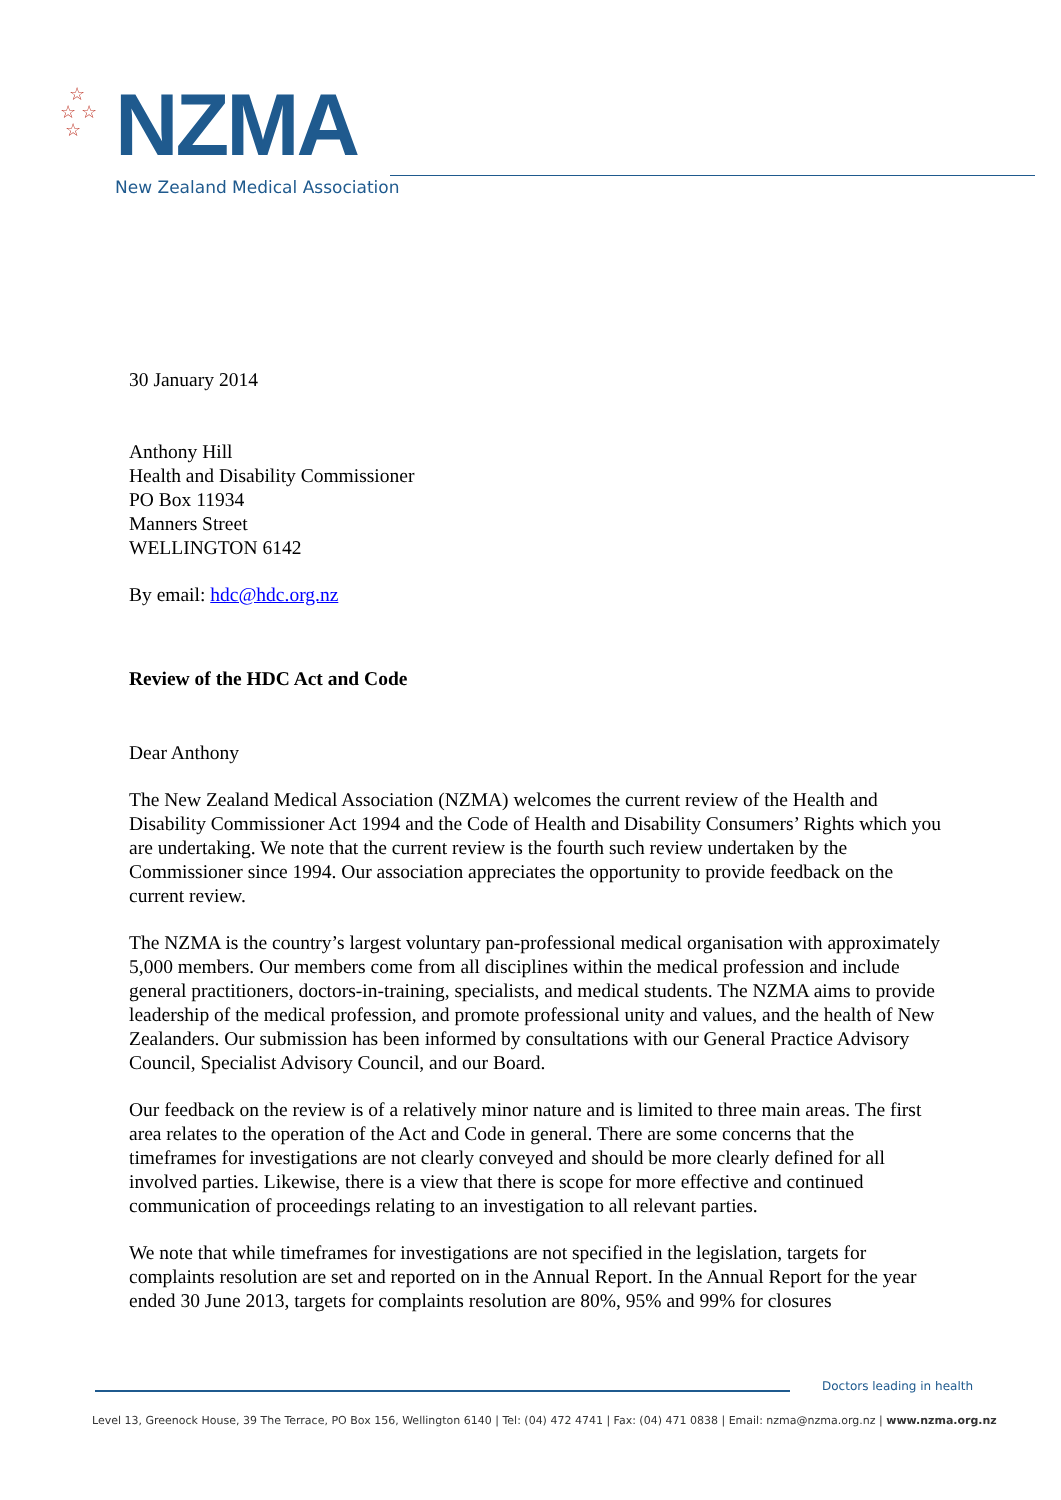☆
☆ ☆
☆
NZMA
New Zealand Medical Association
30 January 2014
Anthony Hill
Health and Disability Commissioner
PO Box 11934
Manners Street
WELLINGTON 6142
By email: hdc@hdc.org.nz
Review of the HDC Act and Code
Dear Anthony
The New Zealand Medical Association (NZMA) welcomes the current review of the Health and Disability Commissioner Act 1994 and the Code of Health and Disability Consumers’ Rights which you are undertaking. We note that the current review is the fourth such review undertaken by the Commissioner since 1994. Our association appreciates the opportunity to provide feedback on the current review.
The NZMA is the country’s largest voluntary pan-professional medical organisation with approximately 5,000 members. Our members come from all disciplines within the medical profession and include general practitioners, doctors-in-training, specialists, and medical students. The NZMA aims to provide leadership of the medical profession, and promote professional unity and values, and the health of New Zealanders. Our submission has been informed by consultations with our General Practice Advisory Council, Specialist Advisory Council, and our Board.
Our feedback on the review is of a relatively minor nature and is limited to three main areas. The first area relates to the operation of the Act and Code in general. There are some concerns that the timeframes for investigations are not clearly conveyed and should be more clearly defined for all involved parties. Likewise, there is a view that there is scope for more effective and continued communication of proceedings relating to an investigation to all relevant parties.
We note that while timeframes for investigations are not specified in the legislation, targets for complaints resolution are set and reported on in the Annual Report. In the Annual Report for the year ended 30 June 2013, targets for complaints resolution are 80%, 95% and 99% for closures
Doctors leading in health
Level 13, Greenock House, 39 The Terrace, PO Box 156, Wellington 6140 | Tel: (04) 472 4741 | Fax: (04) 471 0838 | Email: nzma@nzma.org.nz | www.nzma.org.nz